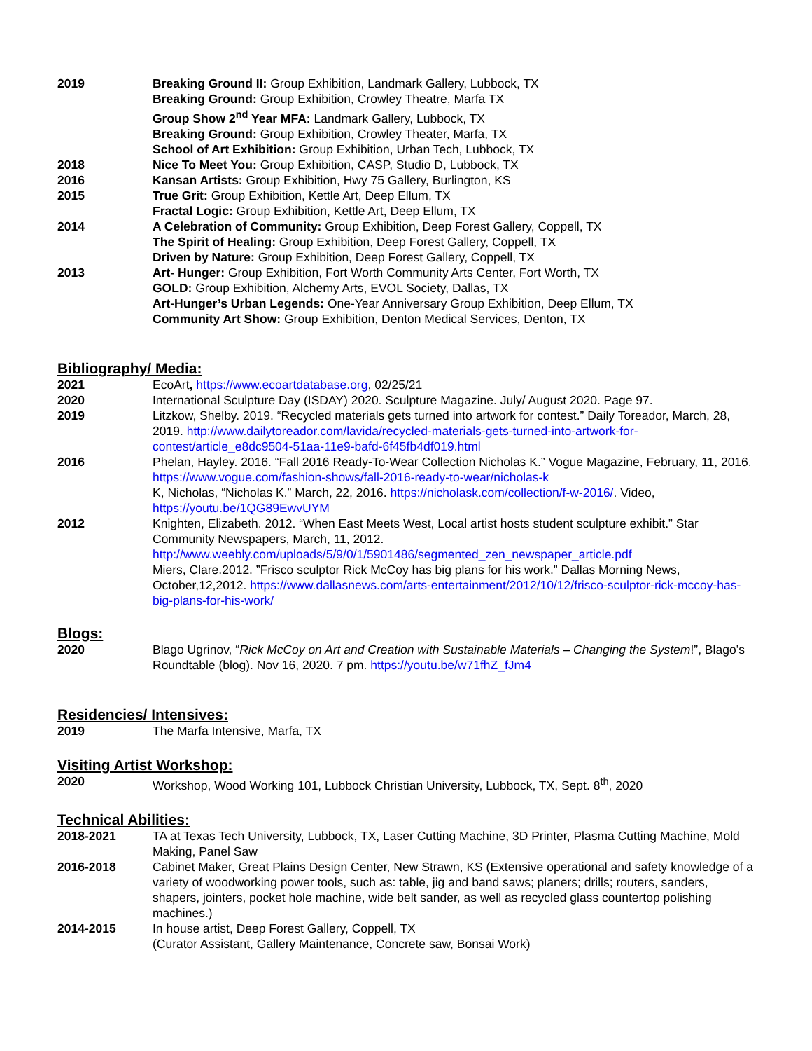2019 Breaking Ground II: Group Exhibition, Landmark Gallery, Lubbock, TX
Breaking Ground: Group Exhibition, Crowley Theatre, Marfa TX
Group Show 2<sup>nd</sup> Year MFA: Landmark Gallery, Lubbock, TX
Breaking Ground: Group Exhibition, Crowley Theater, Marfa, TX
School of Art Exhibition: Group Exhibition, Urban Tech, Lubbock, TX
2018 Nice To Meet You: Group Exhibition, CASP, Studio D, Lubbock, TX
2016 Kansan Artists: Group Exhibition, Hwy 75 Gallery, Burlington, KS
2015 True Grit: Group Exhibition, Kettle Art, Deep Ellum, TX
Fractal Logic: Group Exhibition, Kettle Art, Deep Ellum, TX
2014 A Celebration of Community: Group Exhibition, Deep Forest Gallery, Coppell, TX
The Spirit of Healing: Group Exhibition, Deep Forest Gallery, Coppell, TX
Driven by Nature: Group Exhibition, Deep Forest Gallery, Coppell, TX
2013 Art- Hunger: Group Exhibition, Fort Worth Community Arts Center, Fort Worth, TX
GOLD: Group Exhibition, Alchemy Arts, EVOL Society, Dallas, TX
Art-Hunger’s Urban Legends: One-Year Anniversary Group Exhibition, Deep Ellum, TX
Community Art Show: Group Exhibition, Denton Medical Services, Denton, TX
Bibliography/ Media:
2021 EcoArt, https://www.ecoartdatabase.org, 02/25/21
2020 International Sculpture Day (ISDAY) 2020. Sculpture Magazine. July/ August 2020. Page 97.
2019 Litzkow, Shelby. 2019. “Recycled materials gets turned into artwork for contest.” Daily Toreador, March, 28, 2019. http://www.dailytoreador.com/lavida/recycled-materials-gets-turned-into-artwork-for-contest/article_e8dc9504-51aa-11e9-bafd-6f45fb4df019.html
2016 Phelan, Hayley. 2016. “Fall 2016 Ready-To-Wear Collection Nicholas K.” Vogue Magazine, February, 11, 2016. https://www.vogue.com/fashion-shows/fall-2016-ready-to-wear/nicholas-k
K, Nicholas, “Nicholas K.” March, 22, 2016. https://nicholask.com/collection/f-w-2016/. Video, https://youtu.be/1QG89EwvUYM
2012 Knighten, Elizabeth. 2012. “When East Meets West, Local artist hosts student sculpture exhibit.” Star Community Newspapers, March, 11, 2012.
http://www.weebly.com/uploads/5/9/0/1/5901486/segmented_zen_newspaper_article.pdf
Miers, Clare.2012. ”Frisco sculptor Rick McCoy has big plans for his work.” Dallas Morning News, October,12,2012. https://www.dallasnews.com/arts-entertainment/2012/10/12/frisco-sculptor-rick-mccoy-has-big-plans-for-his-work/
Blogs:
2020 Blago Ugrinov, “Rick McCoy on Art and Creation with Sustainable Materials – Changing the System!”, Blago’s Roundtable (blog). Nov 16, 2020. 7 pm. https://youtu.be/w71fhZ_fJm4
Residencies/ Intensives:
2019 The Marfa Intensive, Marfa, TX
Visiting Artist Workshop:
2020 Workshop, Wood Working 101, Lubbock Christian University, Lubbock, TX, Sept. 8<sup>th</sup>, 2020
Technical Abilities:
2018-2021 TA at Texas Tech University, Lubbock, TX, Laser Cutting Machine, 3D Printer, Plasma Cutting Machine, Mold Making, Panel Saw
2016-2018 Cabinet Maker, Great Plains Design Center, New Strawn, KS (Extensive operational and safety knowledge of a variety of woodworking power tools, such as: table, jig and band saws; planers; drills; routers, sanders, shapers, jointers, pocket hole machine, wide belt sander, as well as recycled glass countertop polishing machines.)
2014-2015 In house artist, Deep Forest Gallery, Coppell, TX
(Curator Assistant, Gallery Maintenance, Concrete saw, Bonsai Work)